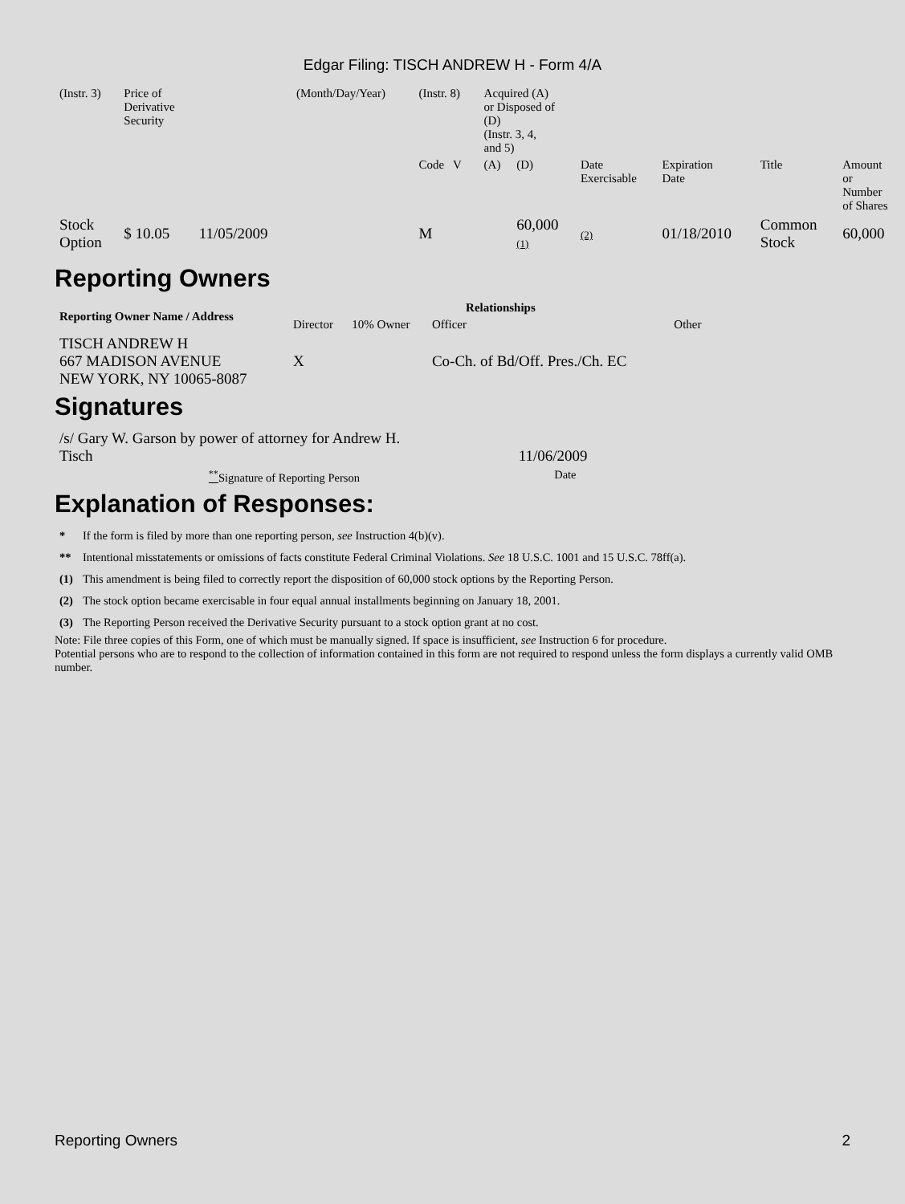Edgar Filing: TISCH ANDREW H - Form 4/A
| (Instr. 3) | Price of Derivative Security | | (Month/Day/Year) | (Instr. 8) | Acquired (A) or Disposed of (D) (Instr. 3, 4, and 5) | | | | | |
| | | | | Code V | (A) | (D) | Date Exercisable | Expiration Date | Title | Amount or Number of Shares |
| Stock Option | $ 10.05 | 11/05/2009 | | M | | 60,000 (1) | (2) | 01/18/2010 | Common Stock | 60,000 |
Reporting Owners
| Reporting Owner Name / Address | Relationships | | | |
| --- | --- | --- | --- | --- |
| | Director | 10% Owner | Officer | Other |
| TISCH ANDREW H 667 MADISON AVENUE NEW YORK, NY 10065-8087 | X | | Co-Ch. of Bd/Off. Pres./Ch. EC | |
Signatures
| /s/ Gary W. Garson by power of attorney for Andrew H. Tisch | 11/06/2009 |
| <sup>**</sup> Signature of Reporting Person | Date |
Explanation of Responses:
| * | If the form is filed by more than one reporting person, see Instruction 4(b)(v). |
| ** | Intentional misstatements or omissions of facts constitute Federal Criminal Violations. See 18 U.S.C. 1001 and 15 U.S.C. 78ff(a). |
| (1) | This amendment is being filed to correctly report the disposition of 60,000 stock options by the Reporting Person. |
| (2) | The stock option became exercisable in four equal annual installments beginning on January 18, 2001. |
| (3) | The Reporting Person received the Derivative Security pursuant to a stock option grant at no cost. |
Note: File three copies of this Form, one of which must be manually signed. If space is insufficient, see Instruction 6 for procedure.
Potential persons who are to respond to the collection of information contained in this form are not required to respond unless the form displays a currently valid OMB number.
Reporting Owners 2